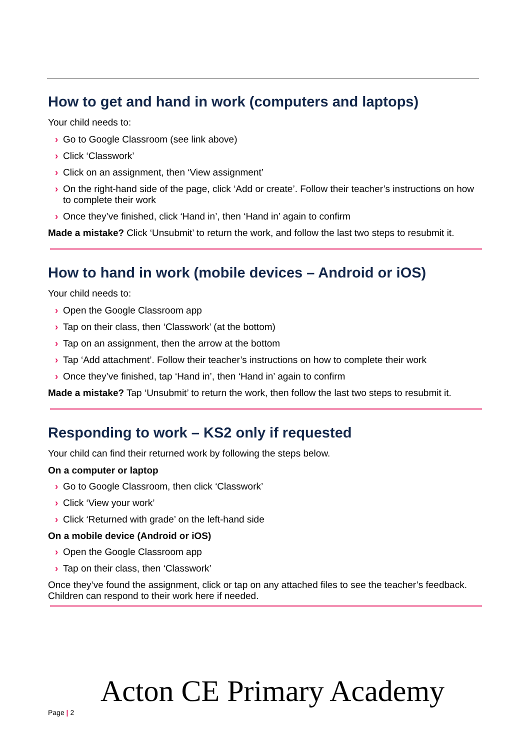How to get and hand in work (computers and laptops)
Your child needs to:
› Go to Google Classroom (see link above)
› Click ‘Classwork’
› Click on an assignment, then ‘View assignment’
› On the right-hand side of the page, click ‘Add or create’. Follow their teacher’s instructions on how to complete their work
› Once they’ve finished, click ‘Hand in’, then ‘Hand in’ again to confirm
Made a mistake? Click ‘Unsubmit’ to return the work, and follow the last two steps to resubmit it.
How to hand in work (mobile devices – Android or iOS)
Your child needs to:
› Open the Google Classroom app
› Tap on their class, then ‘Classwork’ (at the bottom)
› Tap on an assignment, then the arrow at the bottom
› Tap ‘Add attachment’. Follow their teacher’s instructions on how to complete their work
› Once they’ve finished, tap ‘Hand in’, then ‘Hand in’ again to confirm
Made a mistake? Tap ‘Unsubmit’ to return the work, then follow the last two steps to resubmit it.
Responding to work – KS2 only if requested
Your child can find their returned work by following the steps below.
On a computer or laptop
› Go to Google Classroom, then click ‘Classwork’
› Click ‘View your work’
› Click ‘Returned with grade’ on the left-hand side
On a mobile device (Android or iOS)
› Open the Google Classroom app
› Tap on their class, then ‘Classwork’
Once they’ve found the assignment, click or tap on any attached files to see the teacher’s feedback. Children can respond to their work here if needed.
Acton CE Primary Academy
Page | 2